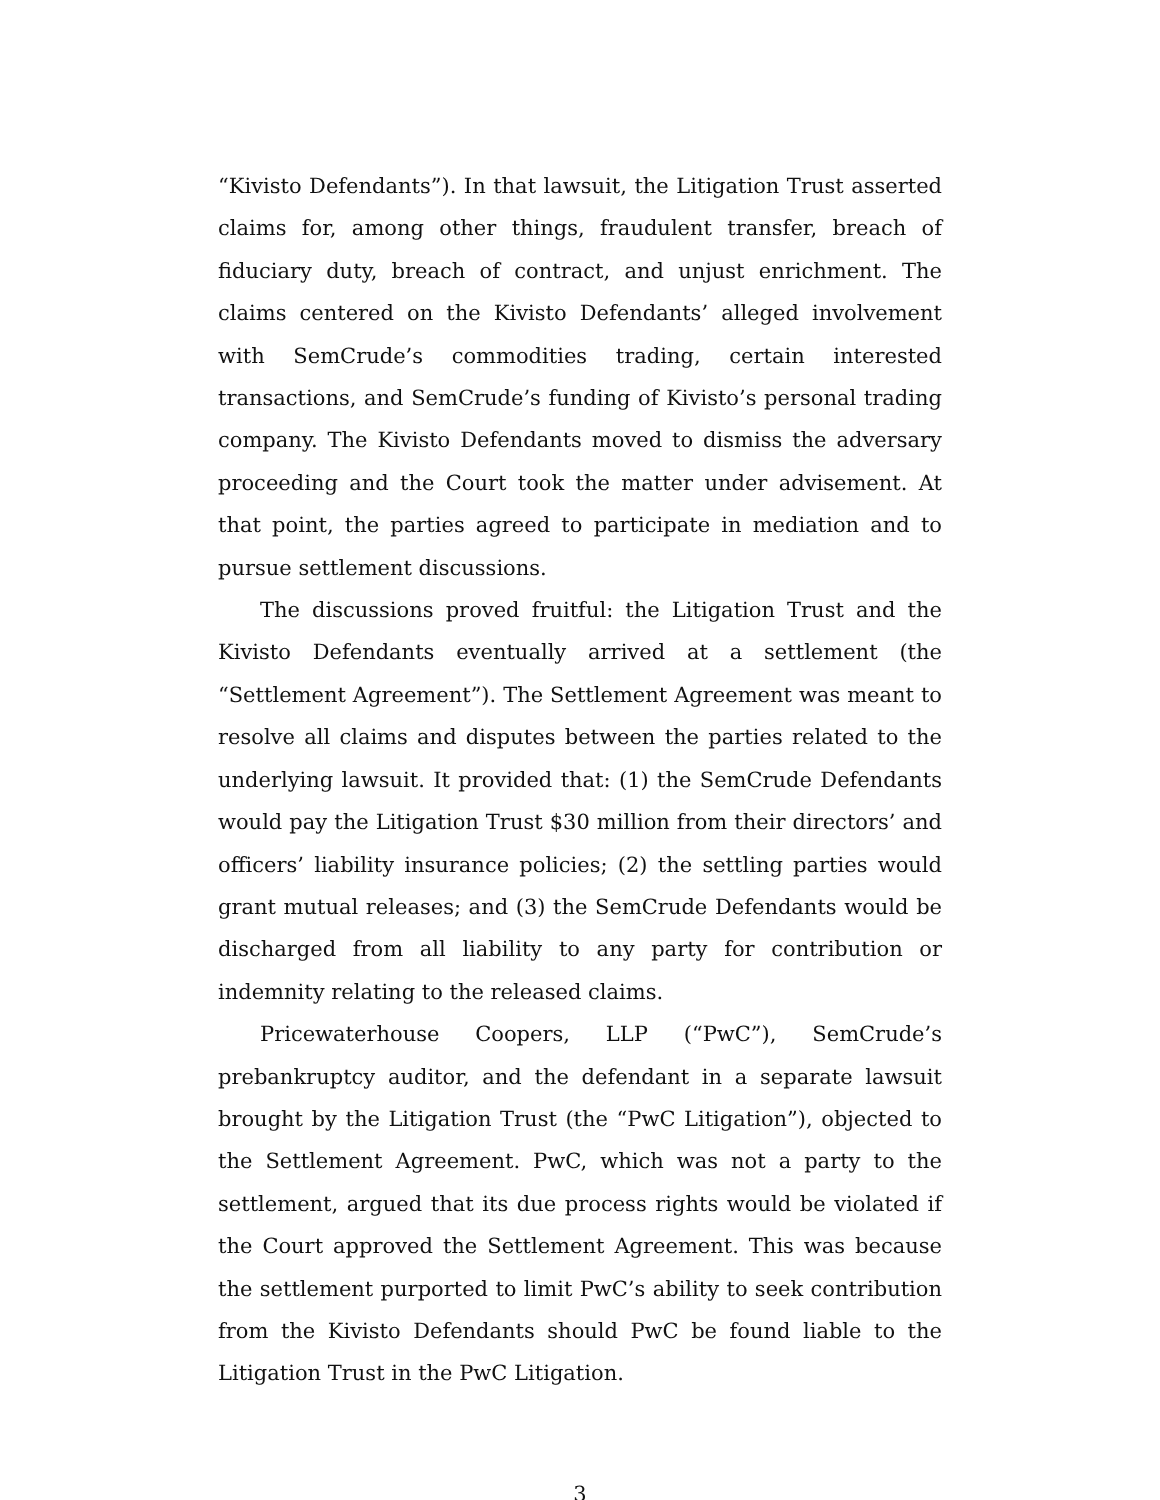“Kivisto Defendants”). In that lawsuit, the Litigation Trust asserted claims for, among other things, fraudulent transfer, breach of fiduciary duty, breach of contract, and unjust enrichment. The claims centered on the Kivisto Defendants’ alleged involvement with SemCrude’s commodities trading, certain interested transactions, and SemCrude’s funding of Kivisto’s personal trading company. The Kivisto Defendants moved to dismiss the adversary proceeding and the Court took the matter under advisement. At that point, the parties agreed to participate in mediation and to pursue settlement discussions.
The discussions proved fruitful: the Litigation Trust and the Kivisto Defendants eventually arrived at a settlement (the “Settlement Agreement”). The Settlement Agreement was meant to resolve all claims and disputes between the parties related to the underlying lawsuit. It provided that: (1) the SemCrude Defendants would pay the Litigation Trust $30 million from their directors’ and officers’ liability insurance policies; (2) the settling parties would grant mutual releases; and (3) the SemCrude Defendants would be discharged from all liability to any party for contribution or indemnity relating to the released claims.
Pricewaterhouse Coopers, LLP (“PwC”), SemCrude’s prebankruptcy auditor, and the defendant in a separate lawsuit brought by the Litigation Trust (the “PwC Litigation”), objected to the Settlement Agreement. PwC, which was not a party to the settlement, argued that its due process rights would be violated if the Court approved the Settlement Agreement. This was because the settlement purported to limit PwC’s ability to seek contribution from the Kivisto Defendants should PwC be found liable to the Litigation Trust in the PwC Litigation.
3